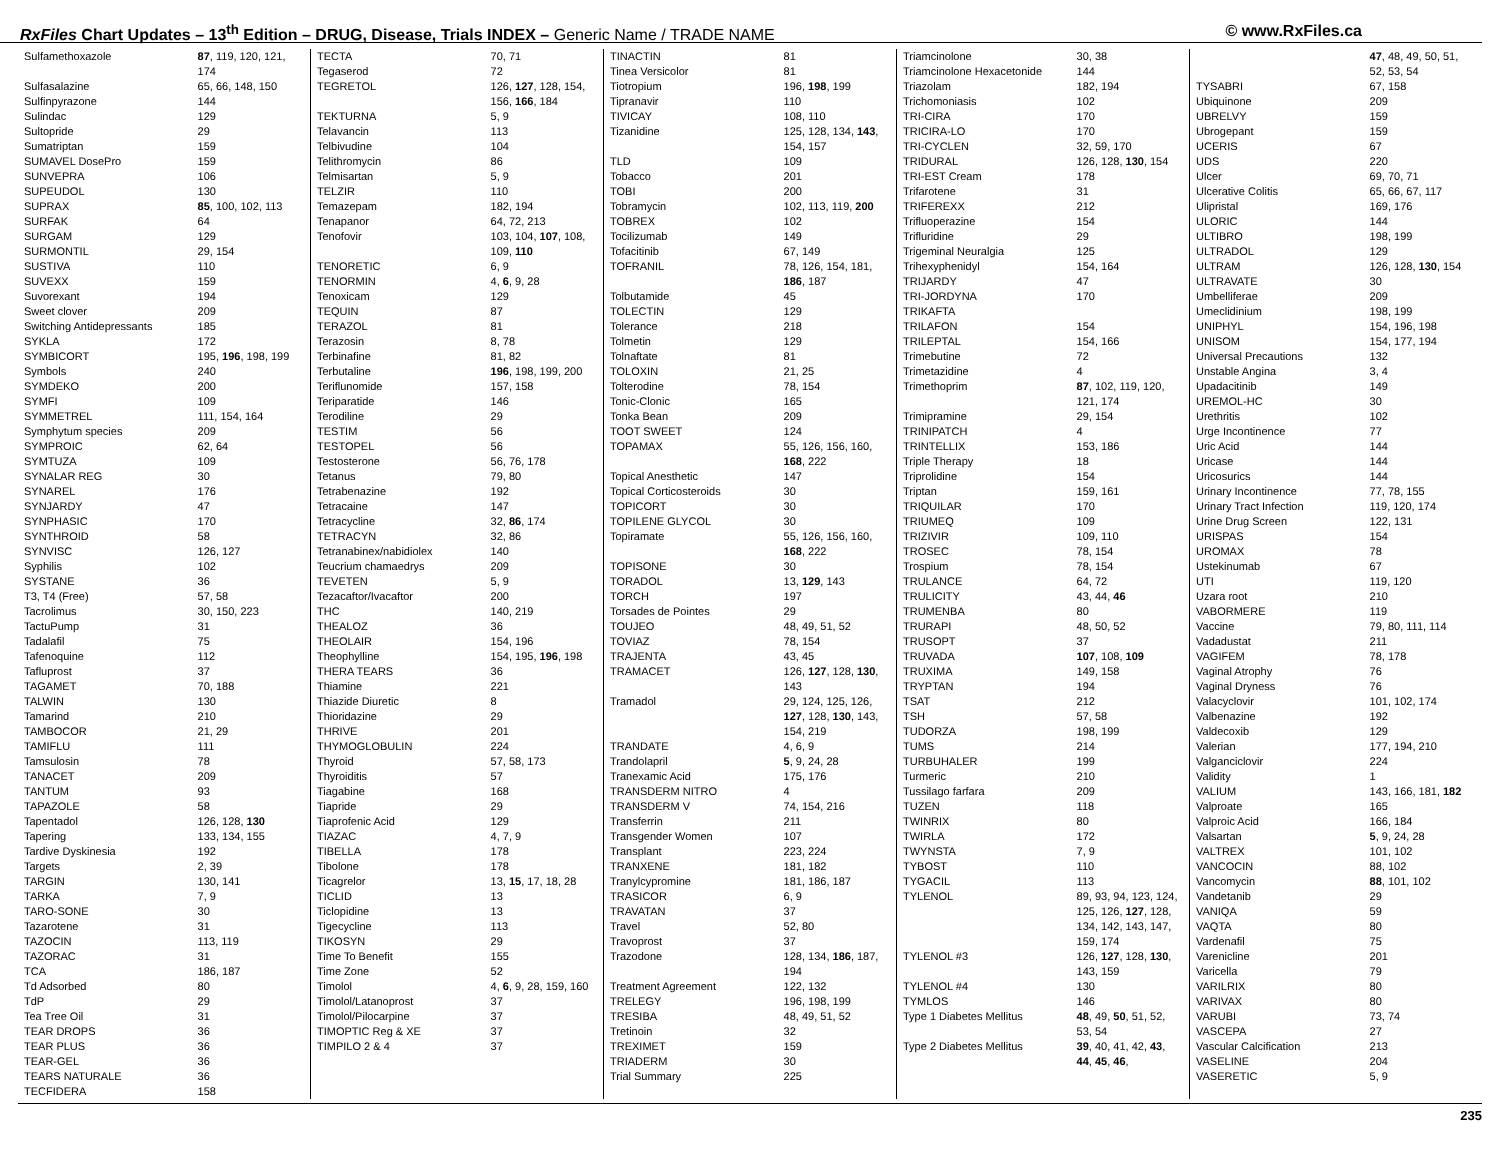RxFiles Chart Updates – 13<sup>th</sup> Edition – DRUG, Disease, Trials INDEX – Generic Name / TRADE NAME © www.RxFiles.ca
| Sulfamethoxazole | 87 , 119, 120, 121, 174 |
| Sulfasalazine | 65, 66, 148, 150 |
| Sulfinpyrazone | 144 |
| Sulindac | 129 |
| Sultopride | 29 |
| Sumatriptan | 159 |
| SUMAVEL DosePro | 159 |
| SUNVEPRA | 106 |
| SUPEUDOL | 130 |
| SUPRAX | 85 , 100, 102, 113 |
| SURFAK | 64 |
| SURGAM | 129 |
| SURMONTIL | 29, 154 |
| SUSTIVA | 110 |
| SUVEXX | 159 |
| Suvorexant | 194 |
| Sweet clover | 209 |
| Switching Antidepressants | 185 |
| SYKLA | 172 |
| SYMBICORT | 195, 196 , 198, 199 |
| Symbols | 240 |
| SYMDEKO | 200 |
| SYMFI | 109 |
| SYMMETREL | 111, 154, 164 |
| Symphytum species | 209 |
| SYMPROIC | 62, 64 |
| SYMTUZA | 109 |
| SYNALAR REG | 30 |
| SYNAREL | 176 |
| SYNJARDY | 47 |
| SYNPHASIC | 170 |
| SYNTHROID | 58 |
| SYNVISC | 126, 127 |
| Syphilis | 102 |
| SYSTANE | 36 |
| T3, T4 (Free) | 57, 58 |
| Tacrolimus | 30, 150, 223 |
| TactuPump | 31 |
| Tadalafil | 75 |
| Tafenoquine | 112 |
| Tafluprost | 37 |
| TAGAMET | 70, 188 |
| TALWIN | 130 |
| Tamarind | 210 |
| TAMBOCOR | 21, 29 |
| TAMIFLU | 111 |
| Tamsulosin | 78 |
| TANACET | 209 |
| TANTUM | 93 |
| TAPAZOLE | 58 |
| Tapentadol | 126, 128, 130 |
| Tapering | 133, 134, 155 |
| Tardive Dyskinesia | 192 |
| Targets | 2, 39 |
| TARGIN | 130, 141 |
| TARKA | 7, 9 |
| TARO-SONE | 30 |
| Tazarotene | 31 |
| TAZOCIN | 113, 119 |
| TAZORAC | 31 |
| TCA | 186, 187 |
| Td Adsorbed | 80 |
| TdP | 29 |
| Tea Tree Oil | 31 |
| TEAR DROPS | 36 |
| TEAR PLUS | 36 |
| TEAR-GEL | 36 |
| TEARS NATURALE | 36 |
| TECFIDERA | 158 |
| TECTA | 70, 71 |
| Tegaserod | 72 |
| TEGRETOL | 126, 127 , 128, 154, 156, 166 , 184 |
| TEKTURNA | 5, 9 |
| Telavancin | 113 |
| Telbivudine | 104 |
| Telithromycin | 86 |
| Telmisartan | 5, 9 |
| TELZIR | 110 |
| Temazepam | 182, 194 |
| Tenapanor | 64, 72, 213 |
| Tenofovir | 103, 104, 107 , 108, 109, 110 |
| TENORETIC | 6, 9 |
| TENORMIN | 4, 6 , 9, 28 |
| Tenoxicam | 129 |
| TEQUIN | 87 |
| TERAZOL | 81 |
| Terazosin | 8, 78 |
| Terbinafine | 81, 82 |
| Terbutaline | 196 , 198, 199, 200 |
| Teriflunomide | 157, 158 |
| Teriparatide | 146 |
| Terodiline | 29 |
| TESTIM | 56 |
| TESTOPEL | 56 |
| Testosterone | 56, 76, 178 |
| Tetanus | 79, 80 |
| Tetrabenazine | 192 |
| Tetracaine | 147 |
| Tetracycline | 32, 86 , 174 |
| TETRACYN | 32, 86 |
| Tetranabinex/nabidiolex | 140 |
| Teucrium chamaedrys | 209 |
| TEVETEN | 5, 9 |
| Tezacaftor/Ivacaftor | 200 |
| THC | 140, 219 |
| THEALOZ | 36 |
| THEOLAIR | 154, 196 |
| Theophylline | 154, 195, 196 , 198 |
| THERA TEARS | 36 |
| Thiamine | 221 |
| Thiazide Diuretic | 8 |
| Thioridazine | 29 |
| THRIVE | 201 |
| THYMOGLOBULIN | 224 |
| Thyroid | 57, 58, 173 |
| Thyroiditis | 57 |
| Tiagabine | 168 |
| Tiapride | 29 |
| Tiaprofenic Acid | 129 |
| TIAZAC | 4, 7, 9 |
| TIBELLA | 178 |
| Tibolone | 178 |
| Ticagrelor | 13, 15 , 17, 18, 28 |
| TICLID | 13 |
| Ticlopidine | 13 |
| Tigecycline | 113 |
| TIKOSYN | 29 |
| Time To Benefit | 155 |
| Time Zone | 52 |
| Timolol | 4, 6 , 9, 28, 159, 160 |
| Timolol/Latanoprost | 37 |
| Timolol/Pilocarpine | 37 |
| TIMOPTIC Reg & XE | 37 |
| TIMPILO 2 & 4 | 37 |
| TINACTIN | 81 |
| Tinea Versicolor | 81 |
| Tiotropium | 196, 198 , 199 |
| Tipranavir | 110 |
| TIVICAY | 108, 110 |
| Tizanidine | 125, 128, 134, 143 , 154, 157 |
| TLD | 109 |
| Tobacco | 201 |
| TOBI | 200 |
| Tobramycin | 102, 113, 119, 200 |
| TOBREX | 102 |
| Tocilizumab | 149 |
| Tofacitinib | 67, 149 |
| TOFRANIL | 78, 126, 154, 181, 186 , 187 |
| Tolbutamide | 45 |
| TOLECTIN | 129 |
| Tolerance | 218 |
| Tolmetin | 129 |
| Tolnaftate | 81 |
| TOLOXIN | 21, 25 |
| Tolterodine | 78, 154 |
| Tonic-Clonic | 165 |
| Tonka Bean | 209 |
| TOOT SWEET | 124 |
| TOPAMAX | 55, 126, 156, 160, 168 , 222 |
| Topical Anesthetic | 147 |
| Topical Corticosteroids | 30 |
| TOPICORT | 30 |
| TOPILENE GLYCOL | 30 |
| Topiramate | 55, 126, 156, 160, 168 , 222 |
| TOPISONE | 30 |
| TORADOL | 13, 129 , 143 |
| TORCH | 197 |
| Torsades de Pointes | 29 |
| TOUJEO | 48, 49, 51, 52 |
| TOVIAZ | 78, 154 |
| TRAJENTA | 43, 45 |
| TRAMACET | 126, 127 , 128, 130 , 143 |
| Tramadol | 29, 124, 125, 126, 127 , 128, 130 , 143, 154, 219 |
| TRANDATE | 4, 6, 9 |
| Trandolapril | 5 , 9, 24, 28 |
| Tranexamic Acid | 175, 176 |
| TRANSDERM NITRO | 4 |
| TRANSDERM V | 74, 154, 216 |
| Transferrin | 211 |
| Transgender Women | 107 |
| Transplant | 223, 224 |
| TRANXENE | 181, 182 |
| Tranylcypromine | 181, 186, 187 |
| TRASICOR | 6, 9 |
| TRAVATAN | 37 |
| Travel | 52, 80 |
| Travoprost | 37 |
| Trazodone | 128, 134, 186 , 187, 194 |
| Treatment Agreement | 122, 132 |
| TRELEGY | 196, 198, 199 |
| TRESIBA | 48, 49, 51, 52 |
| Tretinoin | 32 |
| TREXIMET | 159 |
| TRIADERM | 30 |
| Trial Summary | 225 |
| Triamcinolone | 30, 38 |
| Triamcinolone Hexacetonide | 144 |
| Triazolam | 182, 194 |
| Trichomoniasis | 102 |
| TRI-CIRA | 170 |
| TRICIRA-LO | 170 |
| TRI-CYCLEN | 32, 59, 170 |
| TRIDURAL | 126, 128, 130 , 154 |
| TRI-EST Cream | 178 |
| Trifarotene | 31 |
| TRIFEREXX | 212 |
| Trifluoperazine | 154 |
| Trifluridine | 29 |
| Trigeminal Neuralgia | 125 |
| Trihexyphenidyl | 154, 164 |
| TRIJARDY | 47 |
| TRI-JORDYNA | 170 |
| TRIKAFTA | |
| TRILAFON | 154 |
| TRILEPTAL | 154, 166 |
| Trimebutine | 72 |
| Trimetazidine | 4 |
| Trimethoprim | 87 , 102, 119, 120, 121, 174 |
| Trimipramine | 29, 154 |
| TRINIPATCH | 4 |
| TRINTELLIX | 153, 186 |
| Triple Therapy | 18 |
| Triprolidine | 154 |
| Triptan | 159, 161 |
| TRIQUILAR | 170 |
| TRIUMEQ | 109 |
| TRIZIVIR | 109, 110 |
| TROSEC | 78, 154 |
| Trospium | 78, 154 |
| TRULANCE | 64, 72 |
| TRULICITY | 43, 44, 46 |
| TRUMENBA | 80 |
| TRURAPI | 48, 50, 52 |
| TRUSOPT | 37 |
| TRUVADA | 107 , 108, 109 |
| TRUXIMA | 149, 158 |
| TRYPTAN | 194 |
| TSAT | 212 |
| TSH | 57, 58 |
| TUDORZA | 198, 199 |
| TUMS | 214 |
| TURBUHALER | 199 |
| Turmeric | 210 |
| Tussilago farfara | 209 |
| TUZEN | 118 |
| TWINRIX | 80 |
| TWIRLA | 172 |
| TWYNSTA | 7, 9 |
| TYBOST | 110 |
| TYGACIL | 113 |
| TYLENOL | 89, 93, 94, 123, 124, 125, 126, 127 , 128, 134, 142, 143, 147, 159, 174 |
| TYLENOL #3 | 126, 127 , 128, 130 , 143, 159 |
| TYLENOL #4 | 130 |
| TYMLOS | 146 |
| Type 1 Diabetes Mellitus | 48 , 49, 50 , 51, 52, 53, 54 |
| Type 2 Diabetes Mellitus | 39 , 40, 41, 42, 43 , 44 , 45 , 46 , |
| | 47 , 48, 49, 50, 51, 52, 53, 54 |
| TYSABRI | 67, 158 |
| Ubiquinone | 209 |
| UBRELVY | 159 |
| Ubrogepant | 159 |
| UCERIS | 67 |
| UDS | 220 |
| Ulcer | 69, 70, 71 |
| Ulcerative Colitis | 65, 66, 67, 117 |
| Ulipristal | 169, 176 |
| ULORIC | 144 |
| ULTIBRO | 198, 199 |
| ULTRADOL | 129 |
| ULTRAM | 126, 128, 130 , 154 |
| ULTRAVATE | 30 |
| Umbelliferae | 209 |
| Umeclidinium | 198, 199 |
| UNIPHYL | 154, 196, 198 |
| UNISOM | 154, 177, 194 |
| Universal Precautions | 132 |
| Unstable Angina | 3, 4 |
| Upadacitinib | 149 |
| UREMOL-HC | 30 |
| Urethritis | 102 |
| Urge Incontinence | 77 |
| Uric Acid | 144 |
| Uricase | 144 |
| Uricosurics | 144 |
| Urinary Incontinence | 77, 78, 155 |
| Urinary Tract Infection | 119, 120, 174 |
| Urine Drug Screen | 122, 131 |
| URISPAS | 154 |
| UROMAX | 78 |
| Ustekinumab | 67 |
| UTI | 119, 120 |
| Uzara root | 210 |
| VABORMERE | 119 |
| Vaccine | 79, 80, 111, 114 |
| Vadadustat | 211 |
| VAGIFEM | 78, 178 |
| Vaginal Atrophy | 76 |
| Vaginal Dryness | 76 |
| Valacyclovir | 101, 102, 174 |
| Valbenazine | 192 |
| Valdecoxib | 129 |
| Valerian | 177, 194, 210 |
| Valganciclovir | 224 |
| Validity | 1 |
| VALIUM | 143, 166, 181, 182 |
| Valproate | 165 |
| Valproic Acid | 166, 184 |
| Valsartan | 5 , 9, 24, 28 |
| VALTREX | 101, 102 |
| VANCOCIN | 88, 102 |
| Vancomycin | 88 , 101, 102 |
| Vandetanib | 29 |
| VANIQA | 59 |
| VAQTA | 80 |
| Vardenafil | 75 |
| Varenicline | 201 |
| Varicella | 79 |
| VARILRIX | 80 |
| VARIVAX | 80 |
| VARUBI | 73, 74 |
| VASCEPA | 27 |
| Vascular Calcification | 213 |
| VASELINE | 204 |
| VASERETIC | 5, 9 |
235